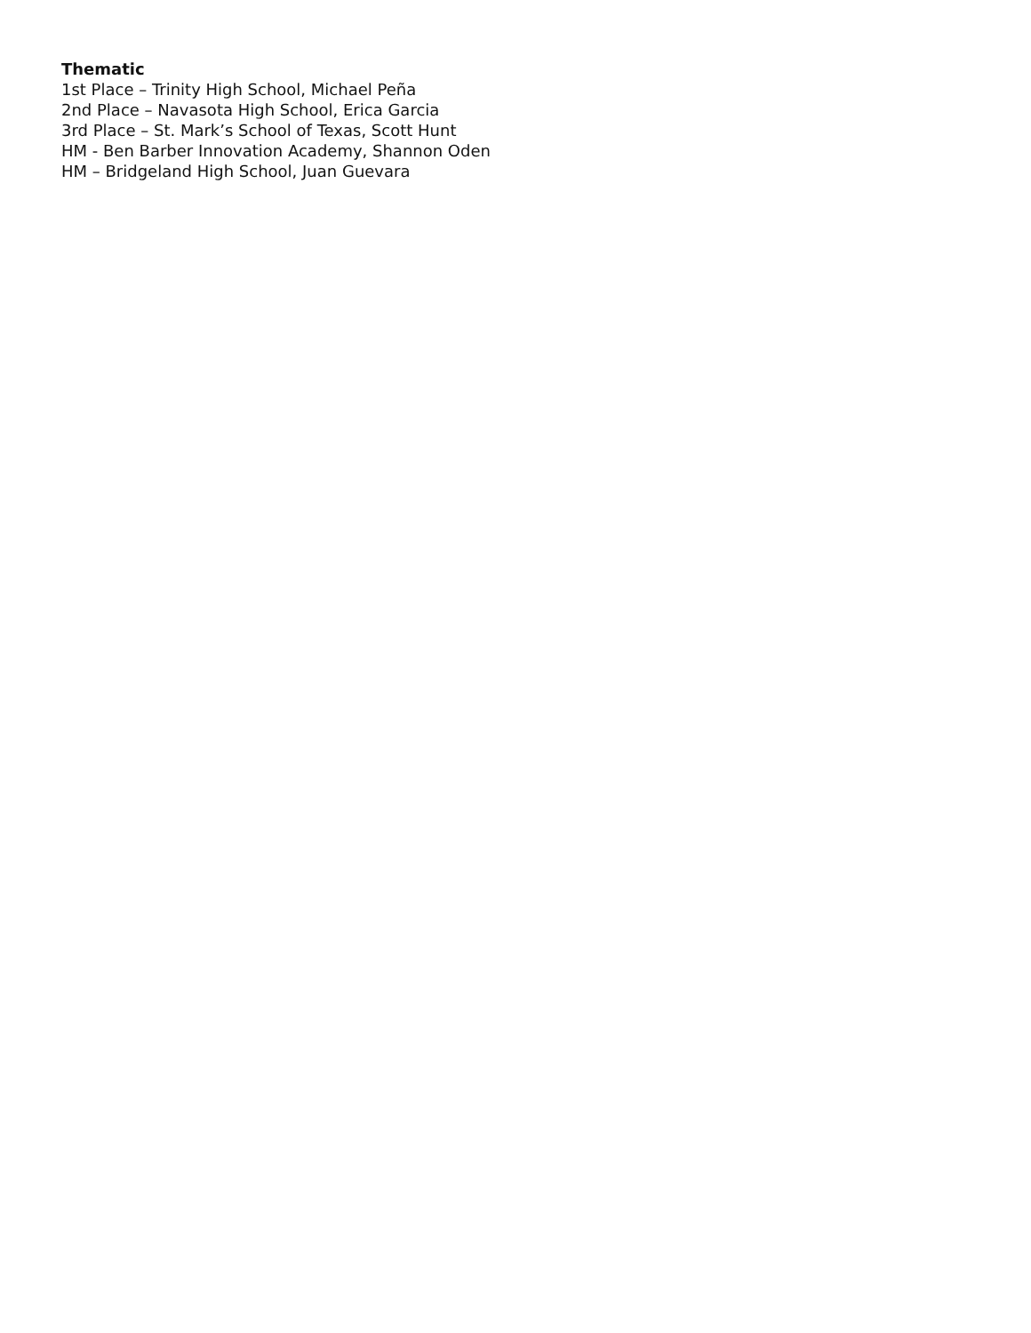Thematic
1st Place – Trinity High School, Michael Peña
2nd Place – Navasota High School, Erica Garcia
3rd Place – St. Mark’s School of Texas, Scott Hunt
HM - Ben Barber Innovation Academy, Shannon Oden
HM – Bridgeland High School, Juan Guevara